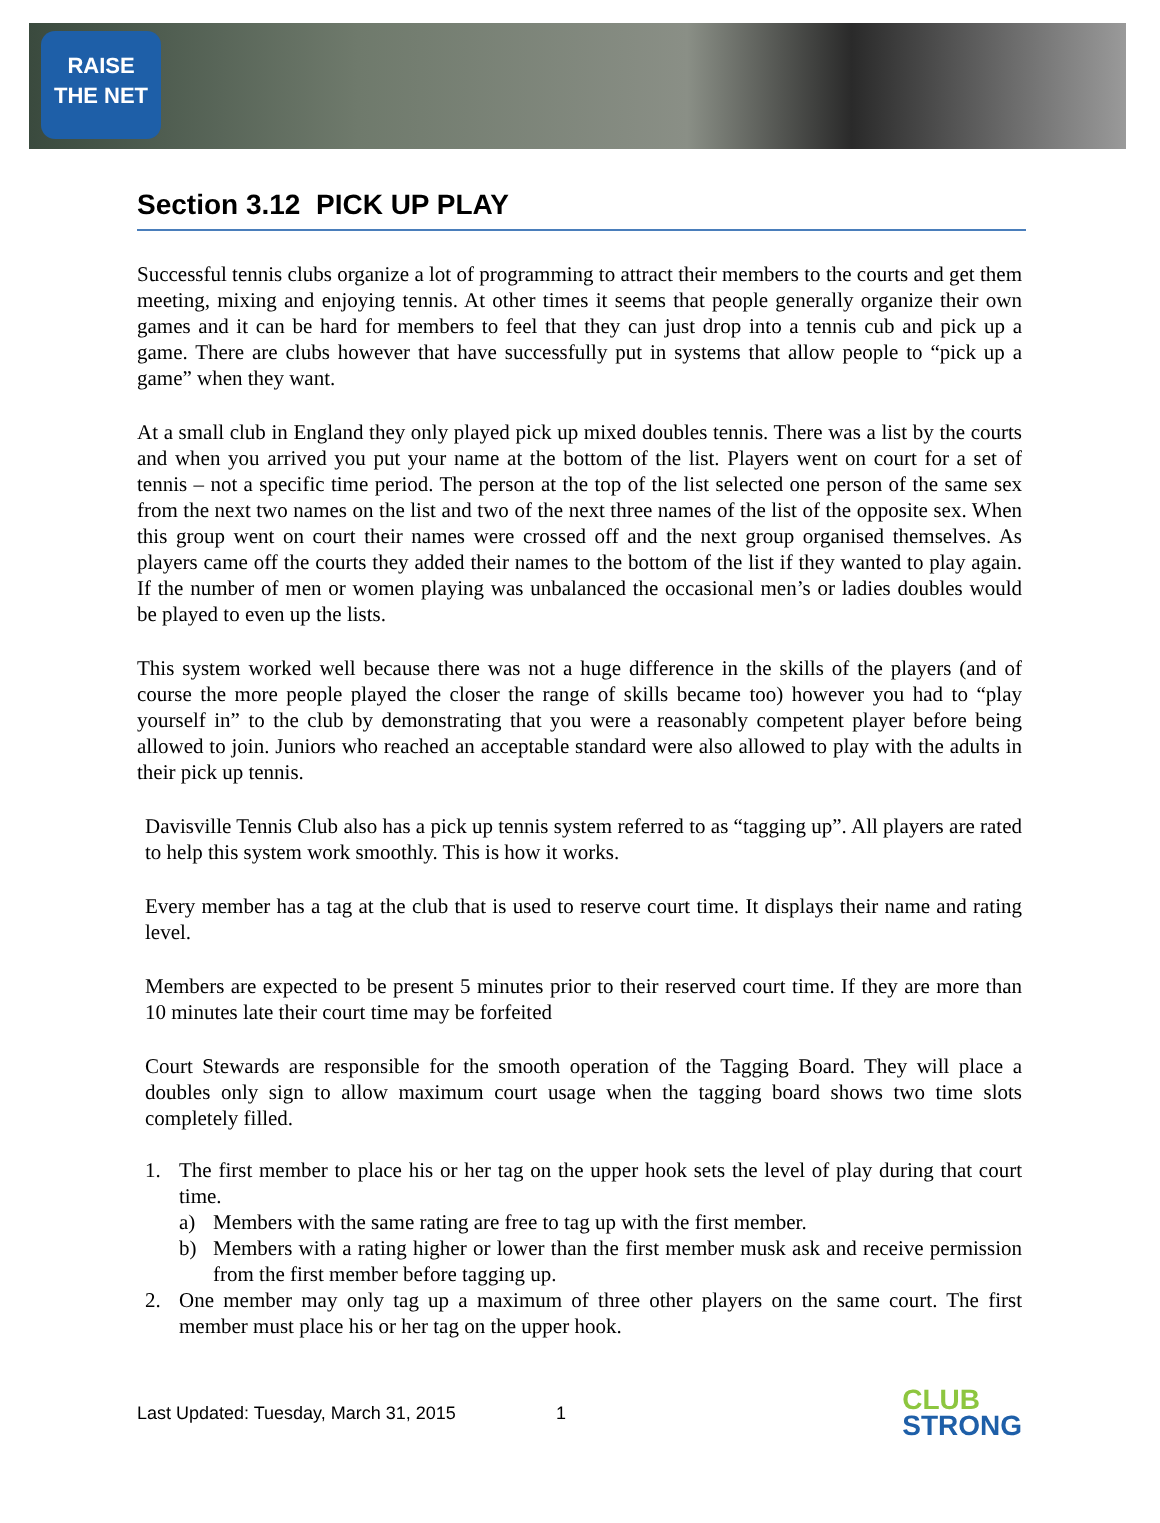RAISE
THE NET
Section 3.12 PICK UP PLAY
Successful tennis clubs organize a lot of programming to attract their members to the courts and get them meeting, mixing and enjoying tennis. At other times it seems that people generally organize their own games and it can be hard for members to feel that they can just drop into a tennis cub and pick up a game. There are clubs however that have successfully put in systems that allow people to “pick up a game” when they want.
At a small club in England they only played pick up mixed doubles tennis. There was a list by the courts and when you arrived you put your name at the bottom of the list. Players went on court for a set of tennis – not a specific time period. The person at the top of the list selected one person of the same sex from the next two names on the list and two of the next three names of the list of the opposite sex. When this group went on court their names were crossed off and the next group organised themselves. As players came off the courts they added their names to the bottom of the list if they wanted to play again. If the number of men or women playing was unbalanced the occasional men’s or ladies doubles would be played to even up the lists.
This system worked well because there was not a huge difference in the skills of the players (and of course the more people played the closer the range of skills became too) however you had to “play yourself in” to the club by demonstrating that you were a reasonably competent player before being allowed to join. Juniors who reached an acceptable standard were also allowed to play with the adults in their pick up tennis.
Davisville Tennis Club also has a pick up tennis system referred to as “tagging up”. All players are rated to help this system work smoothly. This is how it works.
Every member has a tag at the club that is used to reserve court time. It displays their name and rating level.
Members are expected to be present 5 minutes prior to their reserved court time. If they are more than 10 minutes late their court time may be forfeited
Court Stewards are responsible for the smooth operation of the Tagging Board. They will place a doubles only sign to allow maximum court usage when the tagging board shows two time slots completely filled.
1. The first member to place his or her tag on the upper hook sets the level of play during that court time.
a) Members with the same rating are free to tag up with the first member.
b) Members with a rating higher or lower than the first member musk ask and receive permission from the first member before tagging up.
2. One member may only tag up a maximum of three other players on the same court. The first member must place his or her tag on the upper hook.
Last Updated: Tuesday, March 31, 2015 1
CLUB
STRONG